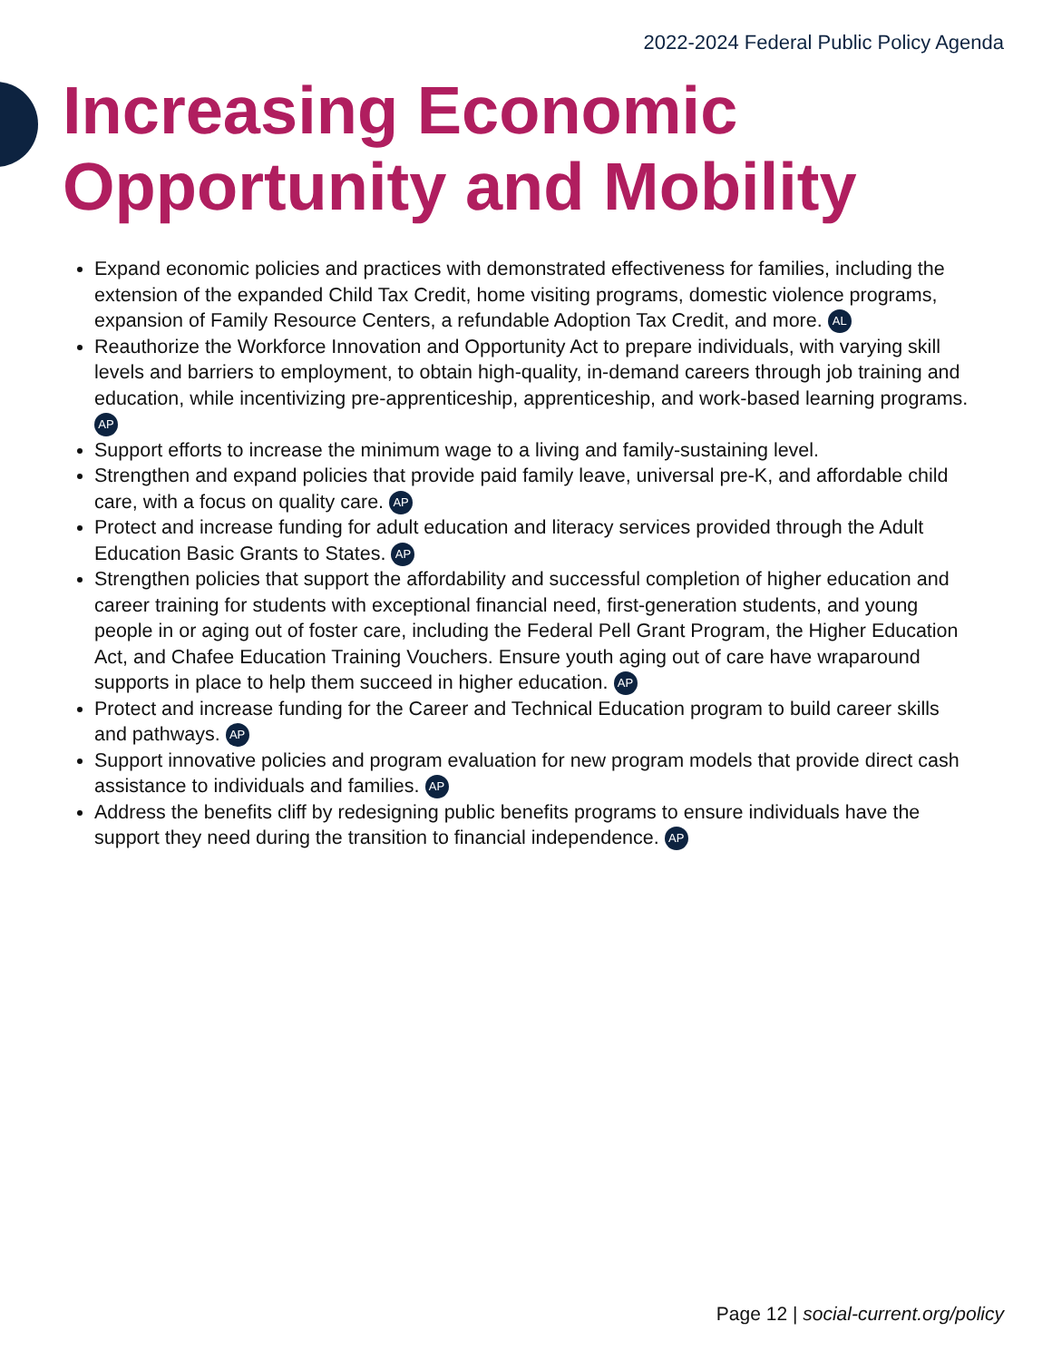2022-2024 Federal Public Policy Agenda
Increasing Economic
Opportunity and Mobility
Expand economic policies and practices with demonstrated effectiveness for families, including the extension of the expanded Child Tax Credit, home visiting programs, domestic violence programs, expansion of Family Resource Centers, a refundable Adoption Tax Credit, and more. AL
Reauthorize the Workforce Innovation and Opportunity Act to prepare individuals, with varying skill levels and barriers to employment, to obtain high-quality, in-demand careers through job training and education, while incentivizing pre-apprenticeship, apprenticeship, and work-based learning programs. AP
Support efforts to increase the minimum wage to a living and family-sustaining level.
Strengthen and expand policies that provide paid family leave, universal pre-K, and affordable child care, with a focus on quality care. AP
Protect and increase funding for adult education and literacy services provided through the Adult Education Basic Grants to States. AP
Strengthen policies that support the affordability and successful completion of higher education and career training for students with exceptional financial need, first-generation students, and young people in or aging out of foster care, including the Federal Pell Grant Program, the Higher Education Act, and Chafee Education Training Vouchers. Ensure youth aging out of care have wraparound supports in place to help them succeed in higher education. AP
Protect and increase funding for the Career and Technical Education program to build career skills and pathways. AP
Support innovative policies and program evaluation for new program models that provide direct cash assistance to individuals and families. AP
Address the benefits cliff by redesigning public benefits programs to ensure individuals have the support they need during the transition to financial independence. AP
Page 12 | social-current.org/policy